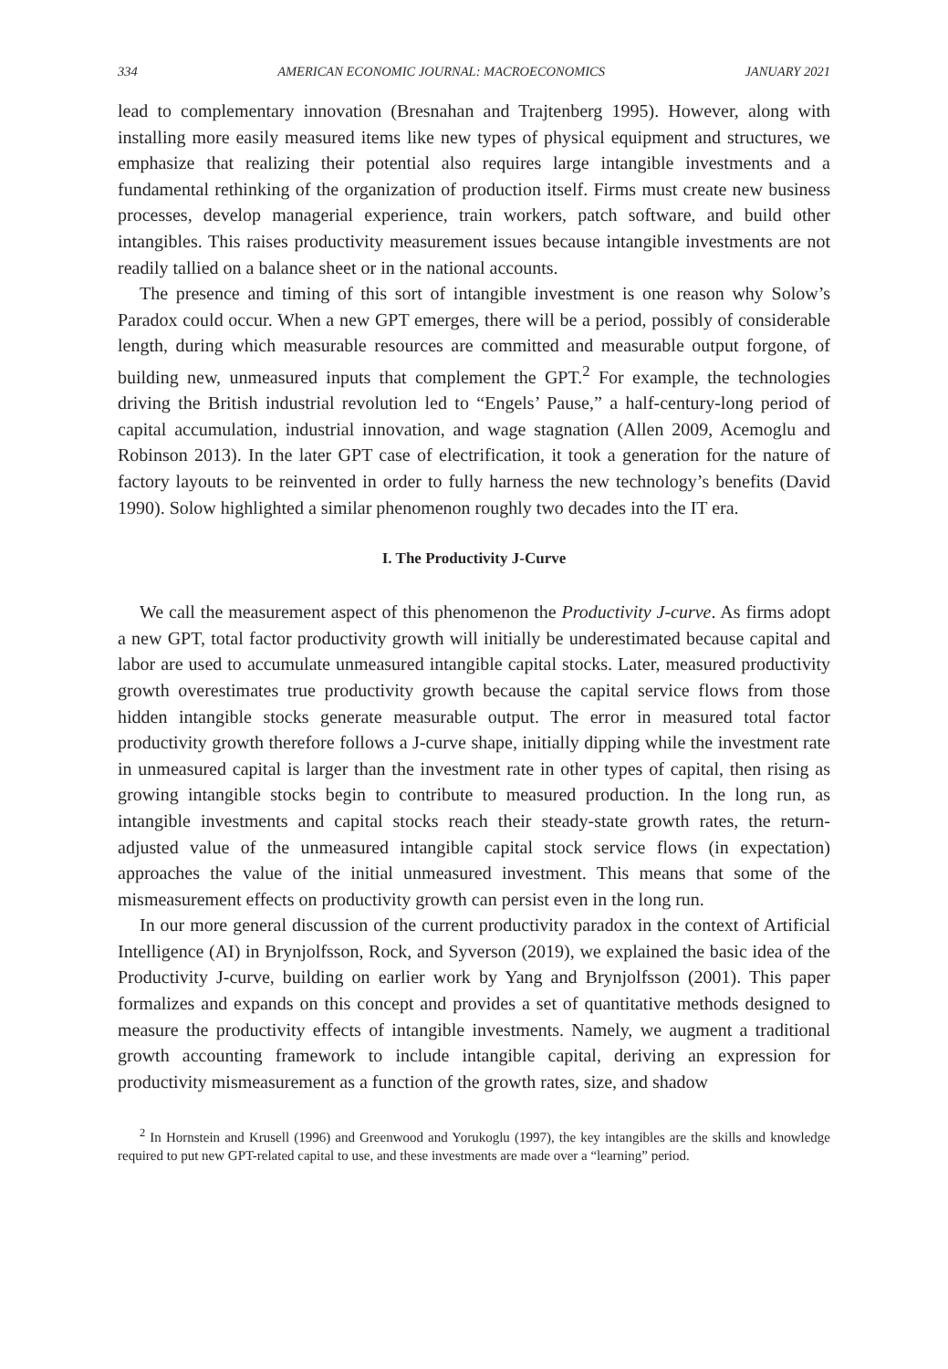334 AMERICAN ECONOMIC JOURNAL: MACROECONOMICS JANUARY 2021
lead to complementary innovation (Bresnahan and Trajtenberg 1995). However, along with installing more easily measured items like new types of physical equipment and structures, we emphasize that realizing their potential also requires large intangible investments and a fundamental rethinking of the organization of production itself. Firms must create new business processes, develop managerial experience, train workers, patch software, and build other intangibles. This raises productivity measurement issues because intangible investments are not readily tallied on a balance sheet or in the national accounts.
The presence and timing of this sort of intangible investment is one reason why Solow’s Paradox could occur. When a new GPT emerges, there will be a period, possibly of considerable length, during which measurable resources are committed and measurable output forgone, of building new, unmeasured inputs that complement the GPT.<sup>2</sup> For example, the technologies driving the British industrial revolution led to “Engels’ Pause,” a half-century-long period of capital accumulation, industrial innovation, and wage stagnation (Allen 2009, Acemoglu and Robinson 2013). In the later GPT case of electrification, it took a generation for the nature of factory layouts to be reinvented in order to fully harness the new technology’s benefits (David 1990). Solow highlighted a similar phenomenon roughly two decades into the IT era.
I. The Productivity J-Curve
We call the measurement aspect of this phenomenon the Productivity J-curve. As firms adopt a new GPT, total factor productivity growth will initially be underestimated because capital and labor are used to accumulate unmeasured intangible capital stocks. Later, measured productivity growth overestimates true productivity growth because the capital service flows from those hidden intangible stocks generate measurable output. The error in measured total factor productivity growth therefore follows a J-curve shape, initially dipping while the investment rate in unmeasured capital is larger than the investment rate in other types of capital, then rising as growing intangible stocks begin to contribute to measured production. In the long run, as intangible investments and capital stocks reach their steady-state growth rates, the return-adjusted value of the unmeasured intangible capital stock service flows (in expectation) approaches the value of the initial unmeasured investment. This means that some of the mismeasurement effects on productivity growth can persist even in the long run.
In our more general discussion of the current productivity paradox in the context of Artificial Intelligence (AI) in Brynjolfsson, Rock, and Syverson (2019), we explained the basic idea of the Productivity J-curve, building on earlier work by Yang and Brynjolfsson (2001). This paper formalizes and expands on this concept and provides a set of quantitative methods designed to measure the productivity effects of intangible investments. Namely, we augment a traditional growth accounting framework to include intangible capital, deriving an expression for productivity mismeasurement as a function of the growth rates, size, and shadow
<sup>2</sup> In Hornstein and Krusell (1996) and Greenwood and Yorukoglu (1997), the key intangibles are the skills and knowledge required to put new GPT-related capital to use, and these investments are made over a “learning” period.